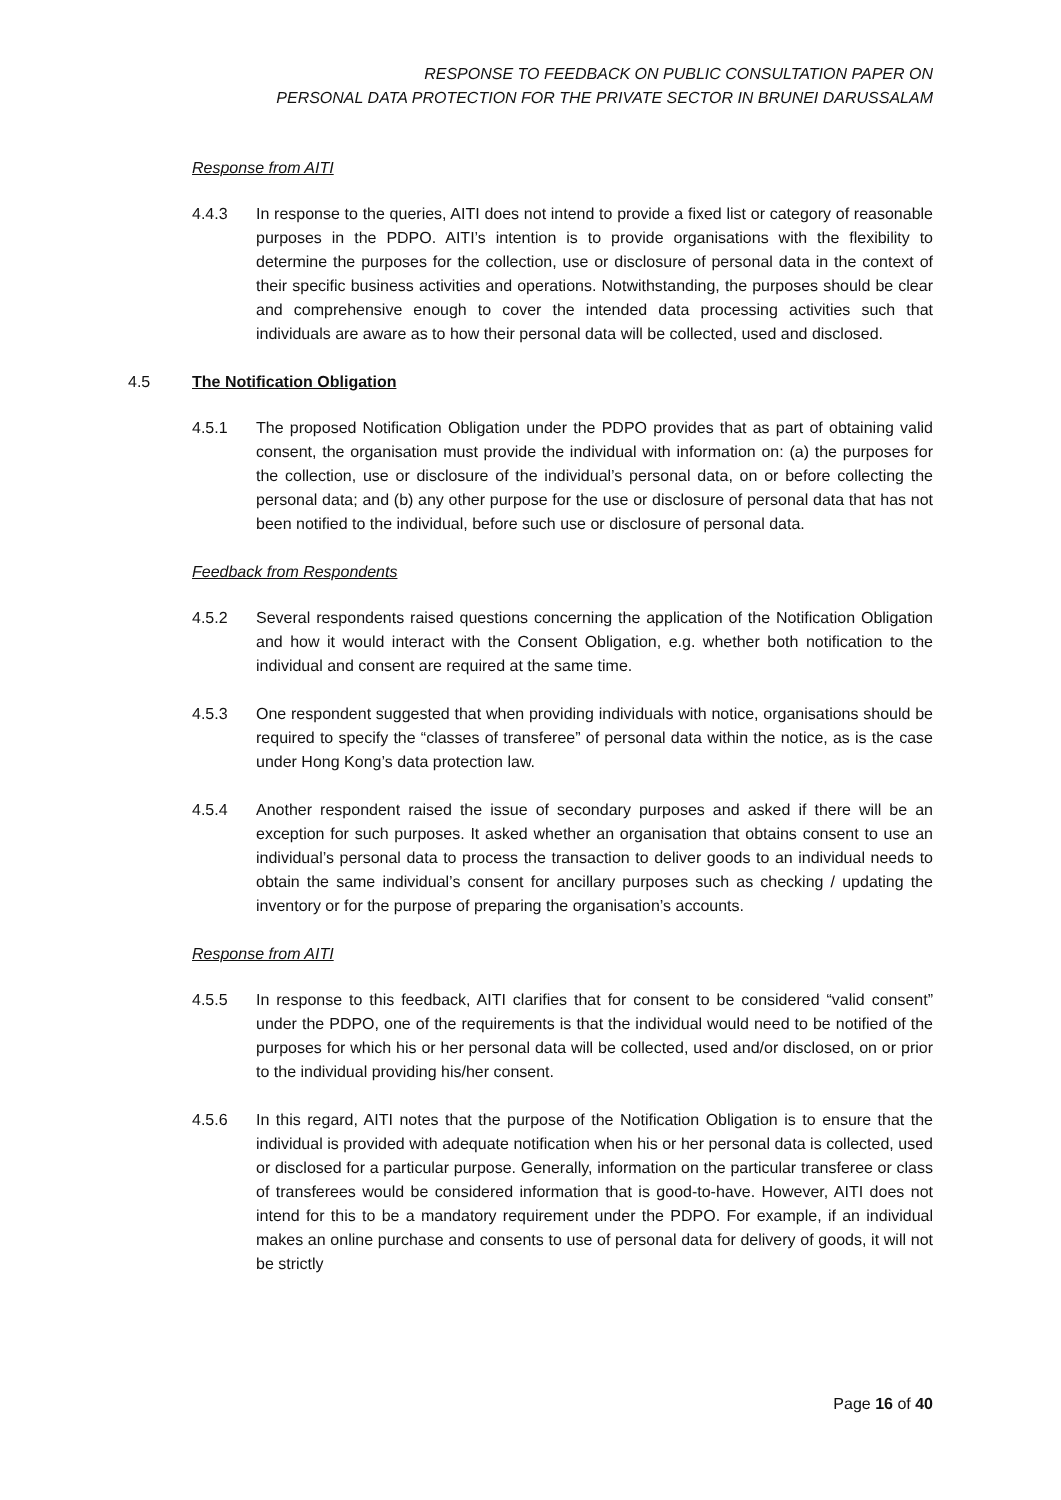RESPONSE TO FEEDBACK ON PUBLIC CONSULTATION PAPER ON
PERSONAL DATA PROTECTION FOR THE PRIVATE SECTOR IN BRUNEI DARUSSALAM
Response from AITI
4.4.3 In response to the queries, AITI does not intend to provide a fixed list or category of reasonable purposes in the PDPO. AITI’s intention is to provide organisations with the flexibility to determine the purposes for the collection, use or disclosure of personal data in the context of their specific business activities and operations. Notwithstanding, the purposes should be clear and comprehensive enough to cover the intended data processing activities such that individuals are aware as to how their personal data will be collected, used and disclosed.
4.5 The Notification Obligation
4.5.1 The proposed Notification Obligation under the PDPO provides that as part of obtaining valid consent, the organisation must provide the individual with information on: (a) the purposes for the collection, use or disclosure of the individual’s personal data, on or before collecting the personal data; and (b) any other purpose for the use or disclosure of personal data that has not been notified to the individual, before such use or disclosure of personal data.
Feedback from Respondents
4.5.2 Several respondents raised questions concerning the application of the Notification Obligation and how it would interact with the Consent Obligation, e.g. whether both notification to the individual and consent are required at the same time.
4.5.3 One respondent suggested that when providing individuals with notice, organisations should be required to specify the “classes of transferee” of personal data within the notice, as is the case under Hong Kong’s data protection law.
4.5.4 Another respondent raised the issue of secondary purposes and asked if there will be an exception for such purposes. It asked whether an organisation that obtains consent to use an individual’s personal data to process the transaction to deliver goods to an individual needs to obtain the same individual’s consent for ancillary purposes such as checking / updating the inventory or for the purpose of preparing the organisation’s accounts.
Response from AITI
4.5.5 In response to this feedback, AITI clarifies that for consent to be considered “valid consent” under the PDPO, one of the requirements is that the individual would need to be notified of the purposes for which his or her personal data will be collected, used and/or disclosed, on or prior to the individual providing his/her consent.
4.5.6 In this regard, AITI notes that the purpose of the Notification Obligation is to ensure that the individual is provided with adequate notification when his or her personal data is collected, used or disclosed for a particular purpose. Generally, information on the particular transferee or class of transferees would be considered information that is good-to-have. However, AITI does not intend for this to be a mandatory requirement under the PDPO. For example, if an individual makes an online purchase and consents to use of personal data for delivery of goods, it will not be strictly
Page 16 of 40